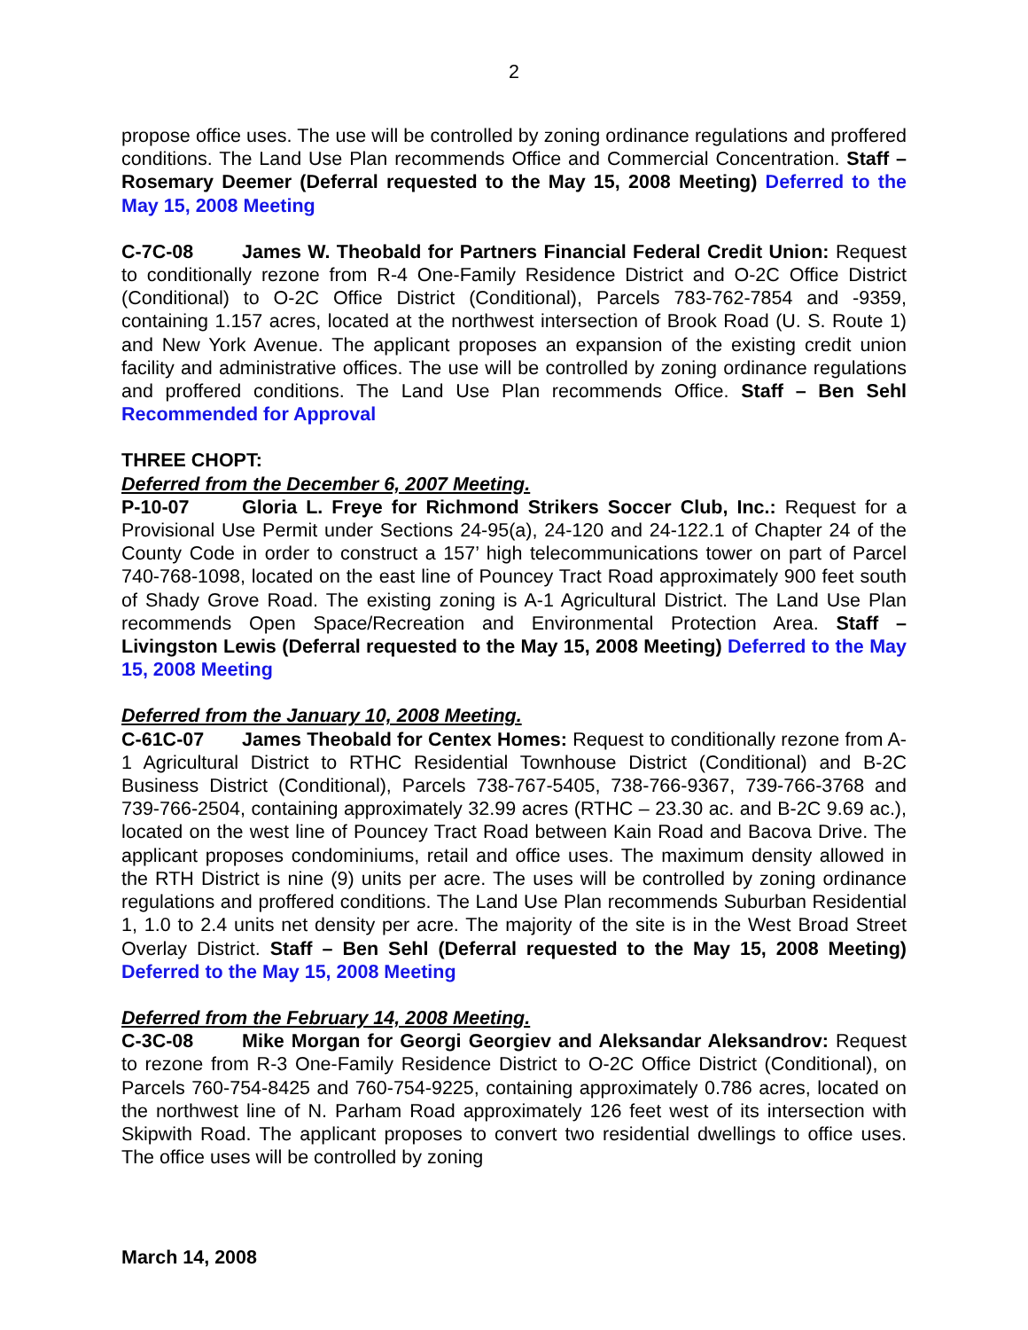2
propose office uses. The use will be controlled by zoning ordinance regulations and proffered conditions. The Land Use Plan recommends Office and Commercial Concentration. Staff – Rosemary Deemer (Deferral requested to the May 15, 2008 Meeting) Deferred to the May 15, 2008 Meeting
C-7C-08 James W. Theobald for Partners Financial Federal Credit Union: Request to conditionally rezone from R-4 One-Family Residence District and O-2C Office District (Conditional) to O-2C Office District (Conditional), Parcels 783-762-7854 and -9359, containing 1.157 acres, located at the northwest intersection of Brook Road (U. S. Route 1) and New York Avenue. The applicant proposes an expansion of the existing credit union facility and administrative offices. The use will be controlled by zoning ordinance regulations and proffered conditions. The Land Use Plan recommends Office. Staff – Ben Sehl Recommended for Approval
THREE CHOPT:
Deferred from the December 6, 2007 Meeting.
P-10-07 Gloria L. Freye for Richmond Strikers Soccer Club, Inc.: Request for a Provisional Use Permit under Sections 24-95(a), 24-120 and 24-122.1 of Chapter 24 of the County Code in order to construct a 157’ high telecommunications tower on part of Parcel 740-768-1098, located on the east line of Pouncey Tract Road approximately 900 feet south of Shady Grove Road. The existing zoning is A-1 Agricultural District. The Land Use Plan recommends Open Space/Recreation and Environmental Protection Area. Staff – Livingston Lewis (Deferral requested to the May 15, 2008 Meeting) Deferred to the May 15, 2008 Meeting
Deferred from the January 10, 2008 Meeting.
C-61C-07 James Theobald for Centex Homes: Request to conditionally rezone from A-1 Agricultural District to RTHC Residential Townhouse District (Conditional) and B-2C Business District (Conditional), Parcels 738-767-5405, 738-766-9367, 739-766-3768 and 739-766-2504, containing approximately 32.99 acres (RTHC – 23.30 ac. and B-2C 9.69 ac.), located on the west line of Pouncey Tract Road between Kain Road and Bacova Drive. The applicant proposes condominiums, retail and office uses. The maximum density allowed in the RTH District is nine (9) units per acre. The uses will be controlled by zoning ordinance regulations and proffered conditions. The Land Use Plan recommends Suburban Residential 1, 1.0 to 2.4 units net density per acre. The majority of the site is in the West Broad Street Overlay District. Staff – Ben Sehl (Deferral requested to the May 15, 2008 Meeting) Deferred to the May 15, 2008 Meeting
Deferred from the February 14, 2008 Meeting.
C-3C-08 Mike Morgan for Georgi Georgiev and Aleksandar Aleksandrov: Request to rezone from R-3 One-Family Residence District to O-2C Office District (Conditional), on Parcels 760-754-8425 and 760-754-9225, containing approximately 0.786 acres, located on the northwest line of N. Parham Road approximately 126 feet west of its intersection with Skipwith Road. The applicant proposes to convert two residential dwellings to office uses. The office uses will be controlled by zoning
March 14, 2008